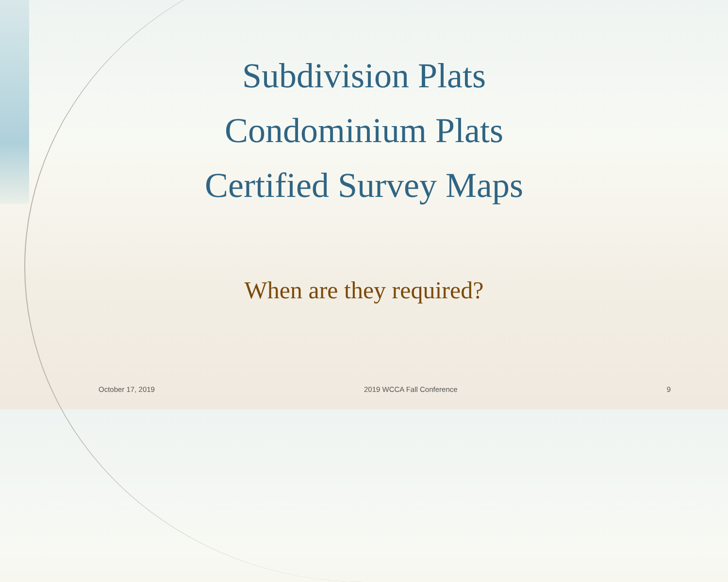Subdivision Plats
Condominium Plats
Certified Survey Maps
When are they required?
October 17, 2019 2019 WCCA Fall Conference 9